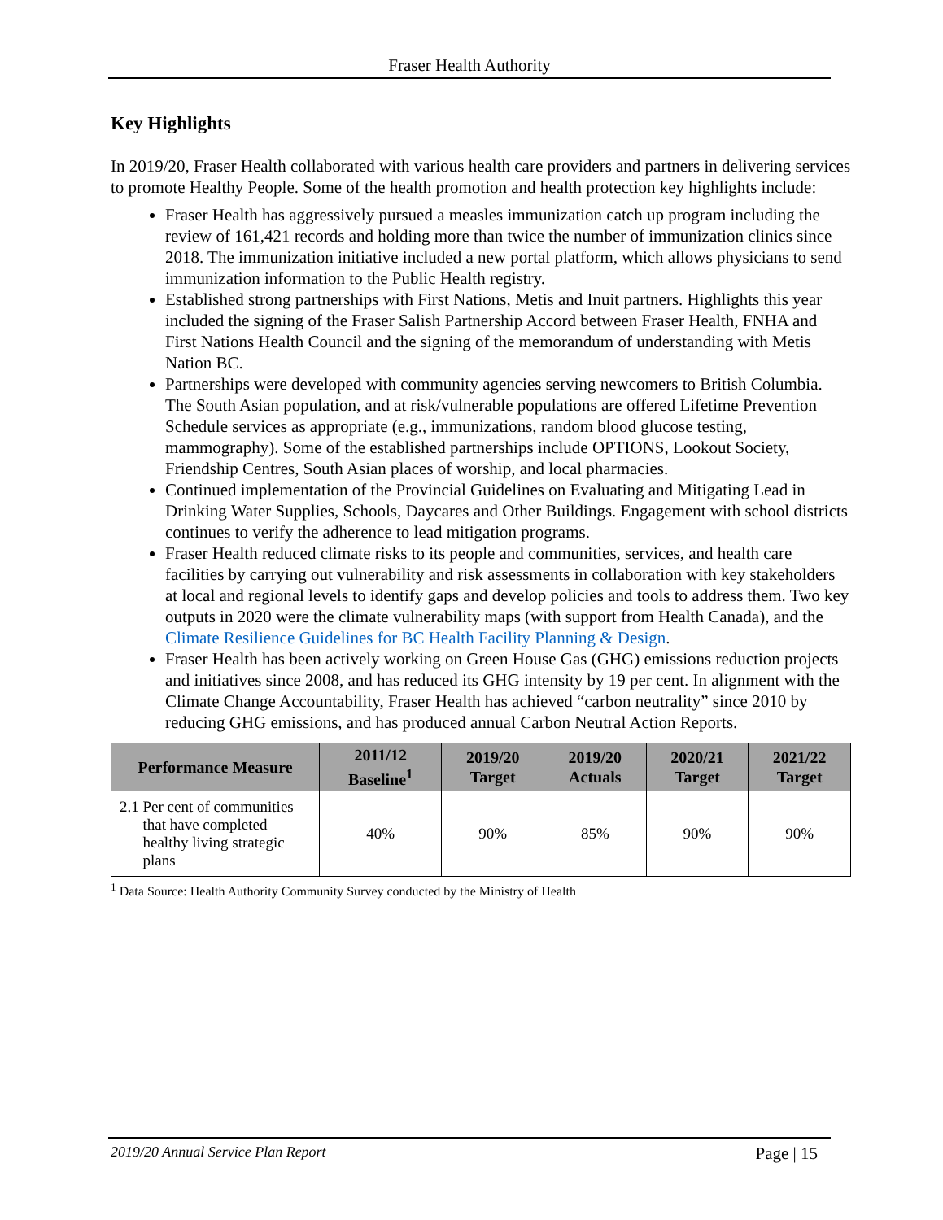Fraser Health Authority
Key Highlights
In 2019/20, Fraser Health collaborated with various health care providers and partners in delivering services to promote Healthy People. Some of the health promotion and health protection key highlights include:
Fraser Health has aggressively pursued a measles immunization catch up program including the review of 161,421 records and holding more than twice the number of immunization clinics since 2018. The immunization initiative included a new portal platform, which allows physicians to send immunization information to the Public Health registry.
Established strong partnerships with First Nations, Metis and Inuit partners. Highlights this year included the signing of the Fraser Salish Partnership Accord between Fraser Health, FNHA and First Nations Health Council and the signing of the memorandum of understanding with Metis Nation BC.
Partnerships were developed with community agencies serving newcomers to British Columbia. The South Asian population, and at risk/vulnerable populations are offered Lifetime Prevention Schedule services as appropriate (e.g., immunizations, random blood glucose testing, mammography). Some of the established partnerships include OPTIONS, Lookout Society, Friendship Centres, South Asian places of worship, and local pharmacies.
Continued implementation of the Provincial Guidelines on Evaluating and Mitigating Lead in Drinking Water Supplies, Schools, Daycares and Other Buildings. Engagement with school districts continues to verify the adherence to lead mitigation programs.
Fraser Health reduced climate risks to its people and communities, services, and health care facilities by carrying out vulnerability and risk assessments in collaboration with key stakeholders at local and regional levels to identify gaps and develop policies and tools to address them. Two key outputs in 2020 were the climate vulnerability maps (with support from Health Canada), and the Climate Resilience Guidelines for BC Health Facility Planning & Design.
Fraser Health has been actively working on Green House Gas (GHG) emissions reduction projects and initiatives since 2008, and has reduced its GHG intensity by 19 per cent. In alignment with the Climate Change Accountability, Fraser Health has achieved “carbon neutrality” since 2010 by reducing GHG emissions, and has produced annual Carbon Neutral Action Reports.
| Performance Measure | 2011/12 Baseline<sup>1</sup> | 2019/20 Target | 2019/20 Actuals | 2020/21 Target | 2021/22 Target |
| --- | --- | --- | --- | --- | --- |
| 2.1 Per cent of communities that have completed healthy living strategic plans | 40% | 90% | 85% | 90% | 90% |
<sup>1</sup> Data Source: Health Authority Community Survey conducted by the Ministry of Health
2019/20 Annual Service Plan Report Page | 15